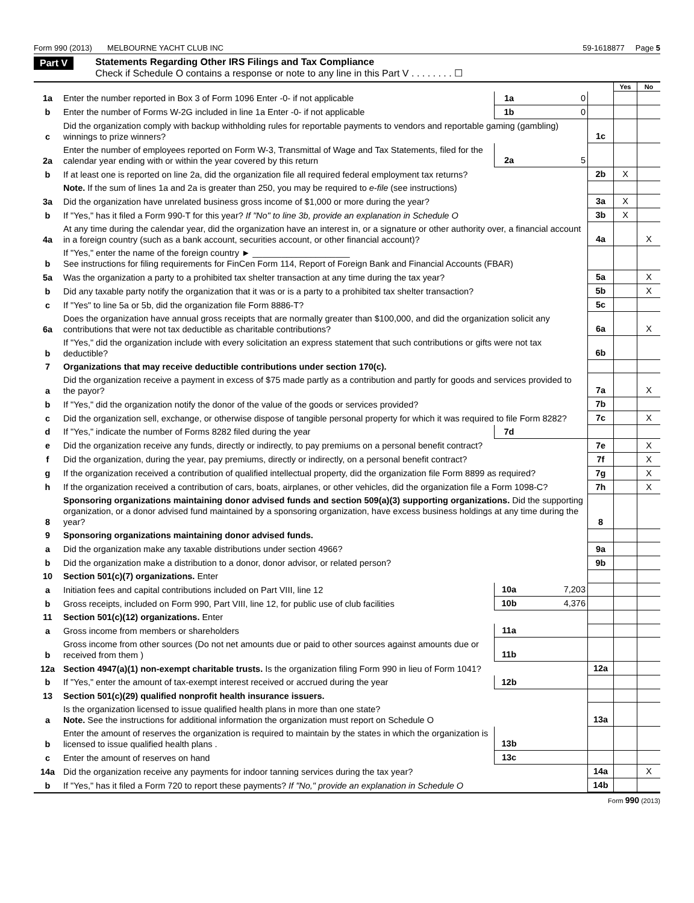Form 990 (2013) MELBOURNE YACHT CLUB INC 59-1618877 Page 5
Part V Statements Regarding Other IRS Filings and Tax Compliance
Check if Schedule O contains a response or note to any line in this Part V . . . . . . . . ☐
| | | | | | Yes | No |
| 1a | Enter the number reported in Box 3 of Form 1096 Enter -0- if not applicable | 1a | 0 | | | |
| b | Enter the number of Forms W-2G included in line 1a Enter -0- if not applicable | 1b | 0 | | | |
| c | Did the organization comply with backup withholding rules for reportable payments to vendors and reportable gaming (gambling) winnings to prize winners? | | | 1c | | |
| 2a | Enter the number of employees reported on Form W-3, Transmittal of Wage and Tax Statements, filed for the calendar year ending with or within the year covered by this return | 2a | 5 | | | |
| b | If at least one is reported on line 2a, did the organization file all required federal employment tax returns? | | | 2b | X | |
| | Note. If the sum of lines 1a and 2a is greater than 250, you may be required to e-file (see instructions) | | | | | |
| 3a | Did the organization have unrelated business gross income of $1,000 or more during the year? | | | 3a | X | |
| b | If "Yes," has it filed a Form 990-T for this year? If "No" to line 3b, provide an explanation in Schedule O | | | 3b | X | |
| 4a | At any time during the calendar year, did the organization have an interest in, or a signature or other authority over, a financial account in a foreign country (such as a bank account, securities account, or other financial account)? | | | 4a | | X |
| b | If "Yes," enter the name of the foreign country ► ____________________ See instructions for filing requirements for FinCen Form 114, Report of Foreign Bank and Financial Accounts (FBAR) | | | | | |
| 5a | Was the organization a party to a prohibited tax shelter transaction at any time during the tax year? | | | 5a | | X |
| b | Did any taxable party notify the organization that it was or is a party to a prohibited tax shelter transaction? | | | 5b | | X |
| c | If "Yes" to line 5a or 5b, did the organization file Form 8886-T? | | | 5c | | |
| 6a | Does the organization have annual gross receipts that are normally greater than $100,000, and did the organization solicit any contributions that were not tax deductible as charitable contributions? | | | 6a | | X |
| b | If "Yes," did the organization include with every solicitation an express statement that such contributions or gifts were not tax deductible? | | | 6b | | |
| 7 | Organizations that may receive deductible contributions under section 170(c). | | | | | |
| a | Did the organization receive a payment in excess of $75 made partly as a contribution and partly for goods and services provided to the payor? | | | 7a | | X |
| b | If "Yes," did the organization notify the donor of the value of the goods or services provided? | | | 7b | | |
| c | Did the organization sell, exchange, or otherwise dispose of tangible personal property for which it was required to file Form 8282? | | | 7c | | X |
| d | If "Yes," indicate the number of Forms 8282 filed during the year | 7d | | | | |
| e | Did the organization receive any funds, directly or indirectly, to pay premiums on a personal benefit contract? | | | 7e | | X |
| f | Did the organization, during the year, pay premiums, directly or indirectly, on a personal benefit contract? | | | 7f | | X |
| g | If the organization received a contribution of qualified intellectual property, did the organization file Form 8899 as required? | | | 7g | | X |
| h | If the organization received a contribution of cars, boats, airplanes, or other vehicles, did the organization file a Form 1098-C? | | | 7h | | X |
| 8 | Sponsoring organizations maintaining donor advised funds and section 509(a)(3) supporting organizations. Did the supporting organization, or a donor advised fund maintained by a sponsoring organization, have excess business holdings at any time during the year? | | | 8 | | |
| 9 | Sponsoring organizations maintaining donor advised funds. | | | | | |
| a | Did the organization make any taxable distributions under section 4966? | | | 9a | | |
| b | Did the organization make a distribution to a donor, donor advisor, or related person? | | | 9b | | |
| 10 | Section 501(c)(7) organizations. Enter | | | | | |
| a | Initiation fees and capital contributions included on Part VIII, line 12 | 10a | 7,203 | | | |
| b | Gross receipts, included on Form 990, Part VIII, line 12, for public use of club facilities | 10b | 4,376 | | | |
| 11 | Section 501(c)(12) organizations. Enter | | | | | |
| a | Gross income from members or shareholders | 11a | | | | |
| b | Gross income from other sources (Do not net amounts due or paid to other sources against amounts due or received from them ) | 11b | | | | |
| 12a | Section 4947(a)(1) non-exempt charitable trusts. Is the organization filing Form 990 in lieu of Form 1041? | | | 12a | | |
| b | If "Yes," enter the amount of tax-exempt interest received or accrued during the year | 12b | | | | |
| 13 | Section 501(c)(29) qualified nonprofit health insurance issuers. | | | | | |
| a | Is the organization licensed to issue qualified health plans in more than one state? Note. See the instructions for additional information the organization must report on Schedule O | | | 13a | | |
| b | Enter the amount of reserves the organization is required to maintain by the states in which the organization is licensed to issue qualified health plans . | 13b | | | | |
| c | Enter the amount of reserves on hand | 13c | | | | |
| 14a | Did the organization receive any payments for indoor tanning services during the tax year? | | | 14a | | X |
| b | If "Yes," has it filed a Form 720 to report these payments? If "No," provide an explanation in Schedule O | | | 14b | | |
Form 990 (2013)